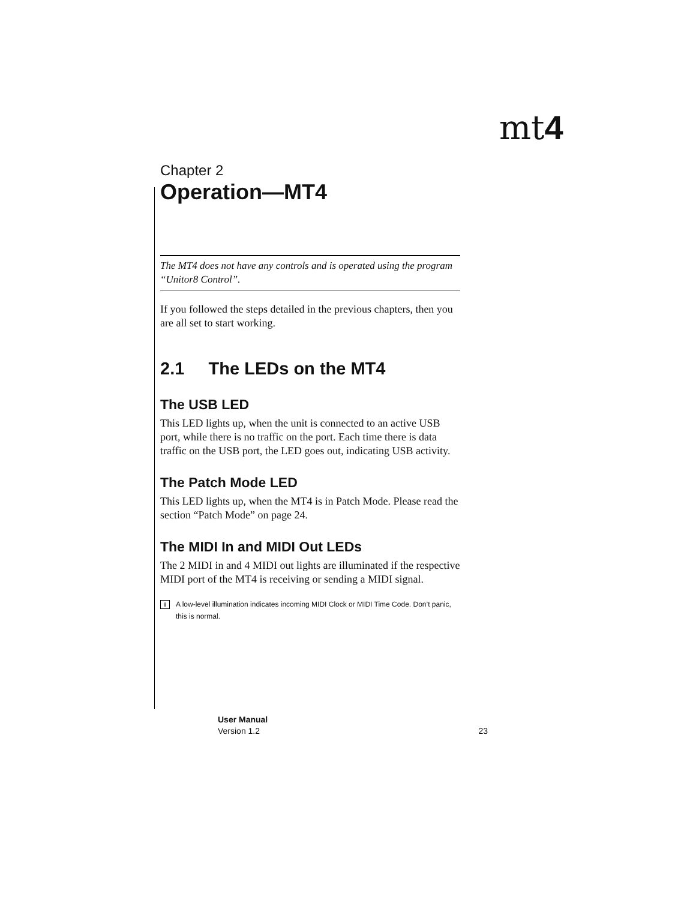mt4
Chapter 2
Operation—MT4
The MT4 does not have any controls and is operated using the program “Unitor8 Control”.
If you followed the steps detailed in the previous chapters, then you are all set to start working.
2.1 The LEDs on the MT4
The USB LED
This LED lights up, when the unit is connected to an active USB port, while there is no traffic on the port. Each time there is data traffic on the USB port, the LED goes out, indicating USB activity.
The Patch Mode LED
This LED lights up, when the MT4 is in Patch Mode. Please read the section “Patch Mode” on page 24.
The MIDI In and MIDI Out LEDs
The 2 MIDI in and 4 MIDI out lights are illuminated if the respective MIDI port of the MT4 is receiving or sending a MIDI signal.
i A low-level illumination indicates incoming MIDI Clock or MIDI Time Code. Don’t panic, this is normal.
User Manual
Version 1.2 23